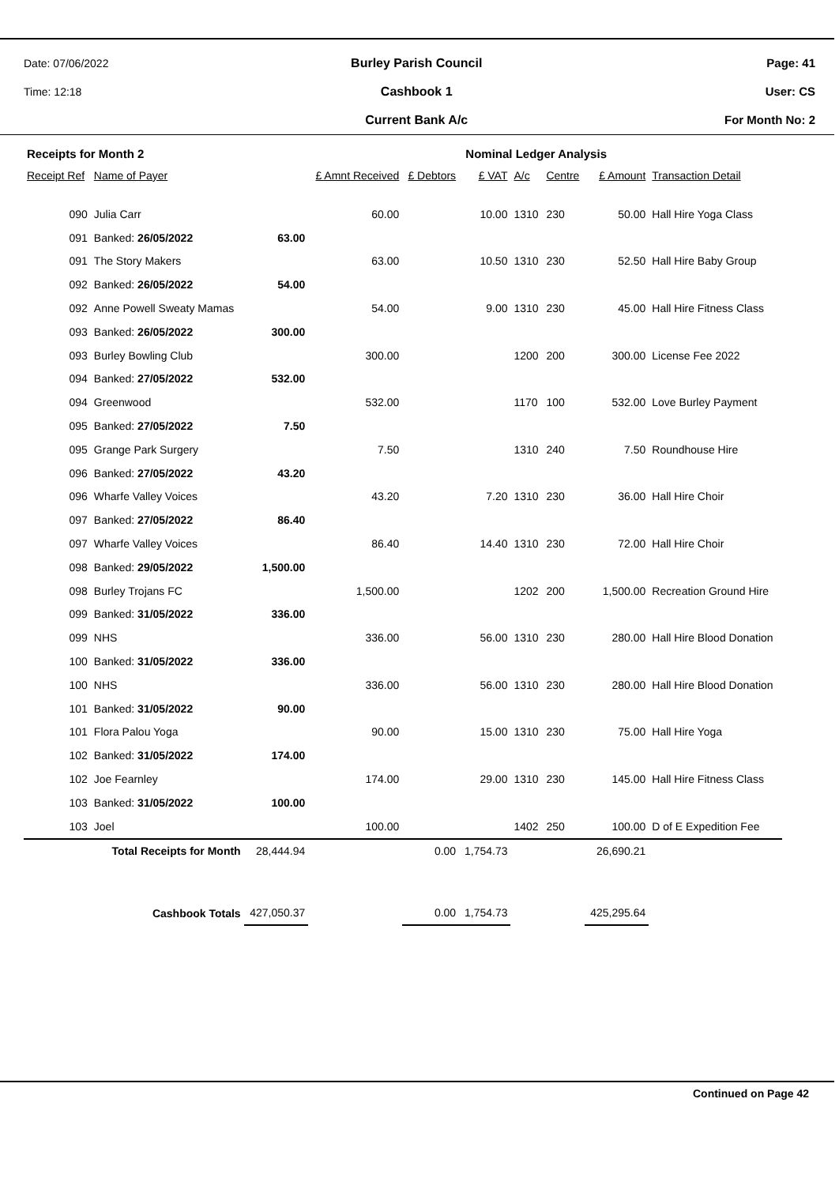Date: 07/06/2022
Time: 12:18
Burley Parish Council
Cashbook 1
Current Bank A/c
Page: 41
User: CS
For Month No: 2
| Receipts for Month 2 | | | | Nominal Ledger Analysis | | | | | |
| --- | --- | --- | --- | --- | --- | --- | --- | --- | --- |
| Receipt Ref | Name of Payer | | £ Amnt Received | £ Debtors | £ VAT | A/c | Centre | £ Amount | Transaction Detail |
| 090 | Julia Carr | | 60.00 | | 10.00 | 1310 | 230 | 50.00 | Hall Hire Yoga Class |
| 091 | Banked: 26/05/2022 | 63.00 | | | | | | | |
| 091 | The Story Makers | | 63.00 | | 10.50 | 1310 | 230 | 52.50 | Hall Hire Baby Group |
| 092 | Banked: 26/05/2022 | 54.00 | | | | | | | |
| 092 | Anne Powell Sweaty Mamas | | 54.00 | | 9.00 | 1310 | 230 | 45.00 | Hall Hire Fitness Class |
| 093 | Banked: 26/05/2022 | 300.00 | | | | | | | |
| 093 | Burley Bowling Club | | 300.00 | | | 1200 | 200 | 300.00 | License Fee 2022 |
| 094 | Banked: 27/05/2022 | 532.00 | | | | | | | |
| 094 | Greenwood | | 532.00 | | | 1170 | 100 | 532.00 | Love Burley Payment |
| 095 | Banked: 27/05/2022 | 7.50 | | | | | | | |
| 095 | Grange Park Surgery | | 7.50 | | | 1310 | 240 | 7.50 | Roundhouse Hire |
| 096 | Banked: 27/05/2022 | 43.20 | | | | | | | |
| 096 | Wharfe Valley Voices | | 43.20 | | 7.20 | 1310 | 230 | 36.00 | Hall Hire Choir |
| 097 | Banked: 27/05/2022 | 86.40 | | | | | | | |
| 097 | Wharfe Valley Voices | | 86.40 | | 14.40 | 1310 | 230 | 72.00 | Hall Hire Choir |
| 098 | Banked: 29/05/2022 | 1,500.00 | | | | | | | |
| 098 | Burley Trojans FC | | 1,500.00 | | | 1202 | 200 | 1,500.00 | Recreation Ground Hire |
| 099 | Banked: 31/05/2022 | 336.00 | | | | | | | |
| 099 | NHS | | 336.00 | | 56.00 | 1310 | 230 | 280.00 | Hall Hire Blood Donation |
| 100 | Banked: 31/05/2022 | 336.00 | | | | | | | |
| 100 | NHS | | 336.00 | | 56.00 | 1310 | 230 | 280.00 | Hall Hire Blood Donation |
| 101 | Banked: 31/05/2022 | 90.00 | | | | | | | |
| 101 | Flora Palou Yoga | | 90.00 | | 15.00 | 1310 | 230 | 75.00 | Hall Hire Yoga |
| 102 | Banked: 31/05/2022 | 174.00 | | | | | | | |
| 102 | Joe Fearnley | | 174.00 | | 29.00 | 1310 | 230 | 145.00 | Hall Hire Fitness Class |
| 103 | Banked: 31/05/2022 | 100.00 | | | | | | | |
| 103 | Joel | | 100.00 | | | 1402 | 250 | 100.00 | D of E Expedition Fee |
| Total Receipts for Month | | 28,444.94 | | 0.00 | 1,754.73 | | | 26,690.21 | |
| Cashbook Totals | | 427,050.37 | | 0.00 | 1,754.73 | | | 425,295.64 | |
Continued on Page 42